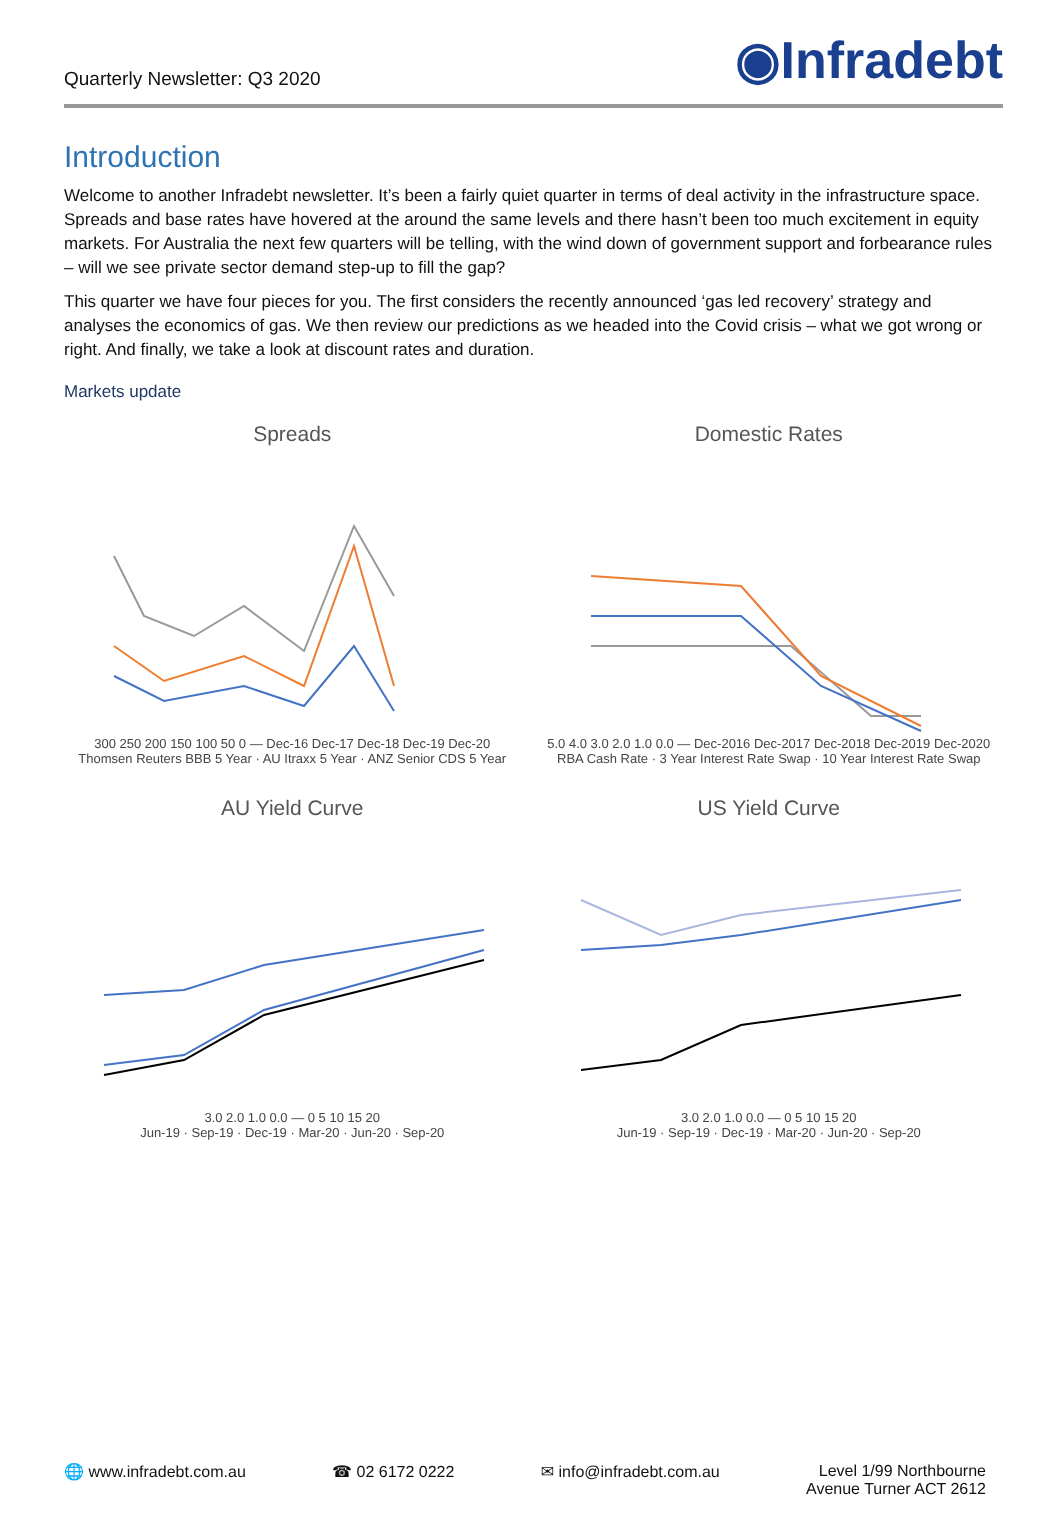Quarterly Newsletter: Q3 2020
◉Infradebt
Introduction
Welcome to another Infradebt newsletter. It’s been a fairly quiet quarter in terms of deal activity in the infrastructure space. Spreads and base rates have hovered at the around the same levels and there hasn’t been too much excitement in equity markets. For Australia the next few quarters will be telling, with the wind down of government support and forbearance rules – will we see private sector demand step-up to fill the gap?
This quarter we have four pieces for you. The first considers the recently announced ‘gas led recovery’ strategy and analyses the economics of gas. We then review our predictions as we headed into the Covid crisis – what we got wrong or right. And finally, we take a look at discount rates and duration.
Markets update
Spreads
300 250 200 150 100 50 0 — Dec-16 Dec-17 Dec-18 Dec-19 Dec-20
Thomsen Reuters BBB 5 Year · AU Itraxx 5 Year · ANZ Senior CDS 5 Year
Domestic Rates
5.0 4.0 3.0 2.0 1.0 0.0 — Dec-2016 Dec-2017 Dec-2018 Dec-2019 Dec-2020
RBA Cash Rate · 3 Year Interest Rate Swap · 10 Year Interest Rate Swap
AU Yield Curve
3.0 2.0 1.0 0.0 — 0 5 10 15 20
Jun-19 · Sep-19 · Dec-19 · Mar-20 · Jun-20 · Sep-20
US Yield Curve
3.0 2.0 1.0 0.0 — 0 5 10 15 20
Jun-19 · Sep-19 · Dec-19 · Mar-20 · Jun-20 · Sep-20
🌐 www.infradebt.com.au ☎ 02 6172 0222 ✉ info@infradebt.com.au Level 1/99 Northbourne
Avenue Turner ACT 2612